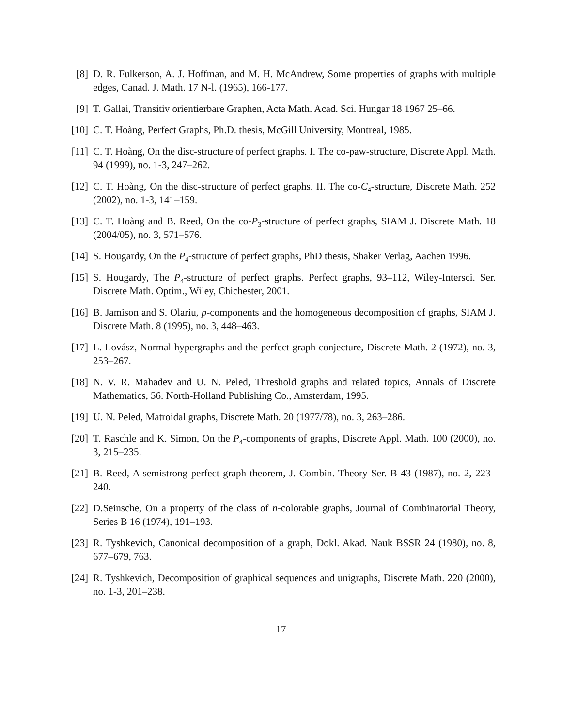[8] D. R. Fulkerson, A. J. Hoffman, and M. H. McAndrew, Some properties of graphs with multiple edges, Canad. J. Math. 17 N-l. (1965), 166-177.
[9] T. Gallai, Transitiv orientierbare Graphen, Acta Math. Acad. Sci. Hungar 18 1967 25–66.
[10]
C. T. Hoàng, Perfect Graphs, Ph.D. thesis, McGill University, Montreal, 1985.
[11]
C. T. Hoàng, On the disc-structure of perfect graphs. I. The co-paw-structure, Discrete Appl. Math. 94 (1999), no. 1-3, 247–262.
[12]
C. T. Hoàng, On the disc-structure of perfect graphs. II. The co-C<sub>4</sub>-structure, Discrete Math. 252 (2002), no. 1-3, 141–159.
[13]
C. T. Hoàng and B. Reed, On the co-P<sub>3</sub>-structure of perfect graphs, SIAM J. Discrete Math. 18 (2004/05), no. 3, 571–576.
[14]
S. Hougardy, On the P<sub>4</sub>-structure of perfect graphs, PhD thesis, Shaker Verlag, Aachen 1996.
[15]
S. Hougardy, The P<sub>4</sub>-structure of perfect graphs. Perfect graphs, 93–112, Wiley-Intersci. Ser. Discrete Math. Optim., Wiley, Chichester, 2001.
[16]
B. Jamison and S. Olariu, p-components and the homogeneous decomposition of graphs, SIAM J. Discrete Math. 8 (1995), no. 3, 448–463.
[17]
L. Lovász, Normal hypergraphs and the perfect graph conjecture, Discrete Math. 2 (1972), no. 3, 253–267.
[18]
N. V. R. Mahadev and U. N. Peled, Threshold graphs and related topics, Annals of Discrete Mathematics, 56. North-Holland Publishing Co., Amsterdam, 1995.
[19]
U. N. Peled, Matroidal graphs, Discrete Math. 20 (1977/78), no. 3, 263–286.
[20]
T. Raschle and K. Simon, On the P<sub>4</sub>-components of graphs, Discrete Appl. Math. 100 (2000), no. 3, 215–235.
[21]
B. Reed, A semistrong perfect graph theorem, J. Combin. Theory Ser. B 43 (1987), no. 2, 223–240.
[22]
D.Seinsche, On a property of the class of n-colorable graphs, Journal of Combinatorial Theory, Series B 16 (1974), 191–193.
[23]
R. Tyshkevich, Canonical decomposition of a graph, Dokl. Akad. Nauk BSSR 24 (1980), no. 8, 677–679, 763.
[24]
R. Tyshkevich, Decomposition of graphical sequences and unigraphs, Discrete Math. 220 (2000), no. 1-3, 201–238.
17